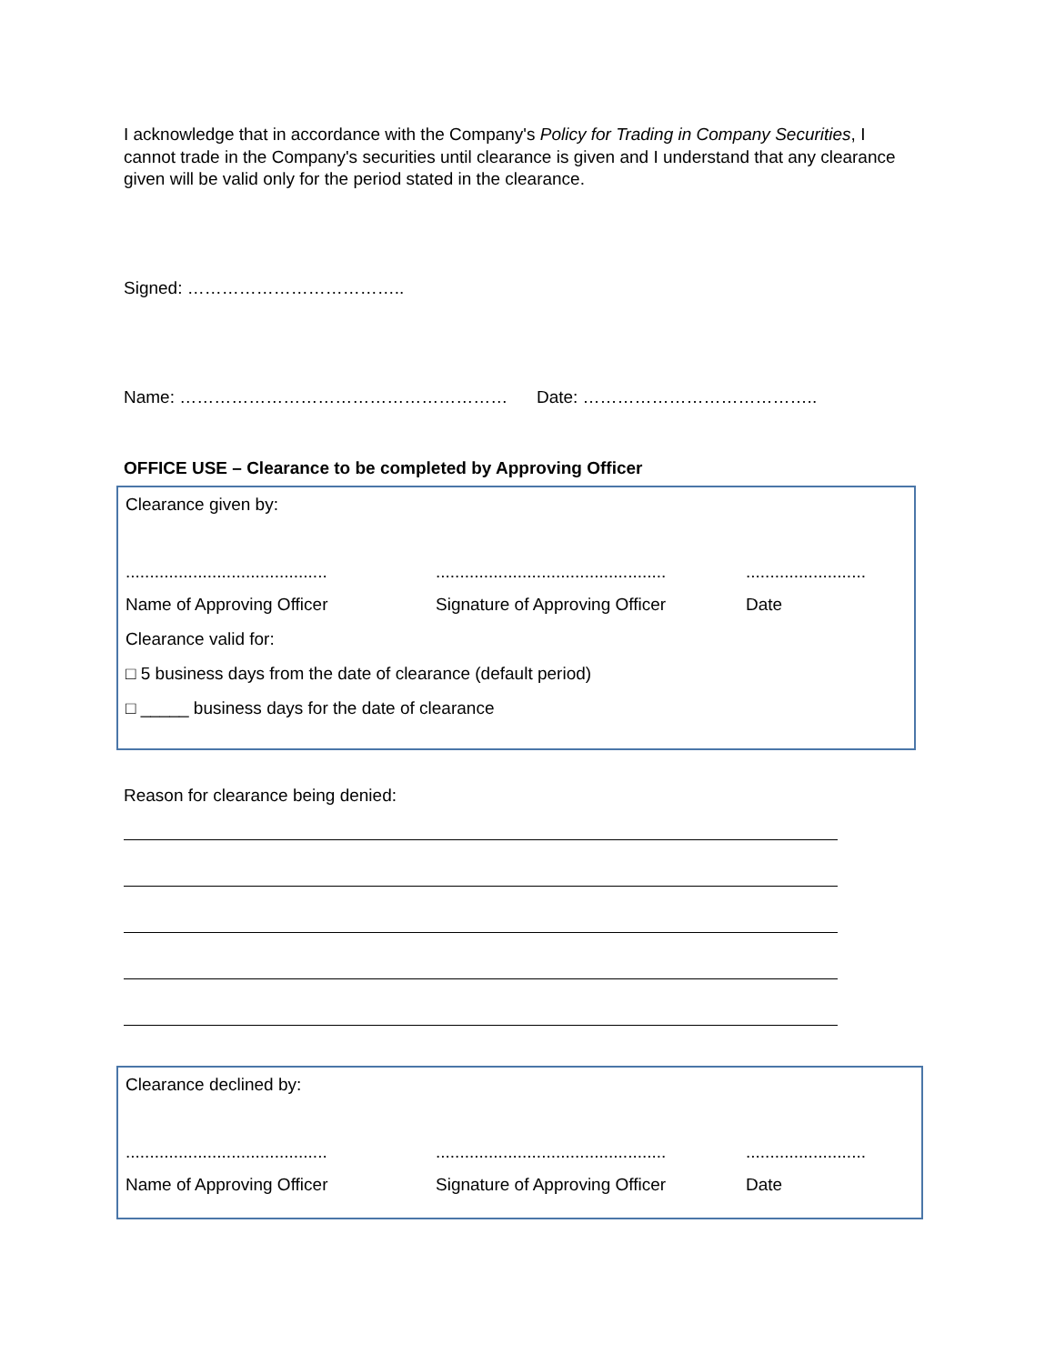I acknowledge that in accordance with the Company's Policy for Trading in Company Securities, I cannot trade in the Company's securities until clearance is given and I understand that any clearance given will be valid only for the period stated in the clearance.
Signed: ………………………………..
Name: ………………………………………………… Date: …………………………………..
OFFICE USE – Clearance to be completed by Approving Officer
Clearance given by:
...................................................................................................................
Name of Approving Officer Signature of Approving Officer Date
Clearance valid for:
□ 5 business days from the date of clearance (default period)
□ _____ business days for the date of clearance
Reason for clearance being denied:
Clearance declined by:
...................................................................................................................
Name of Approving Officer Signature of Approving Officer Date